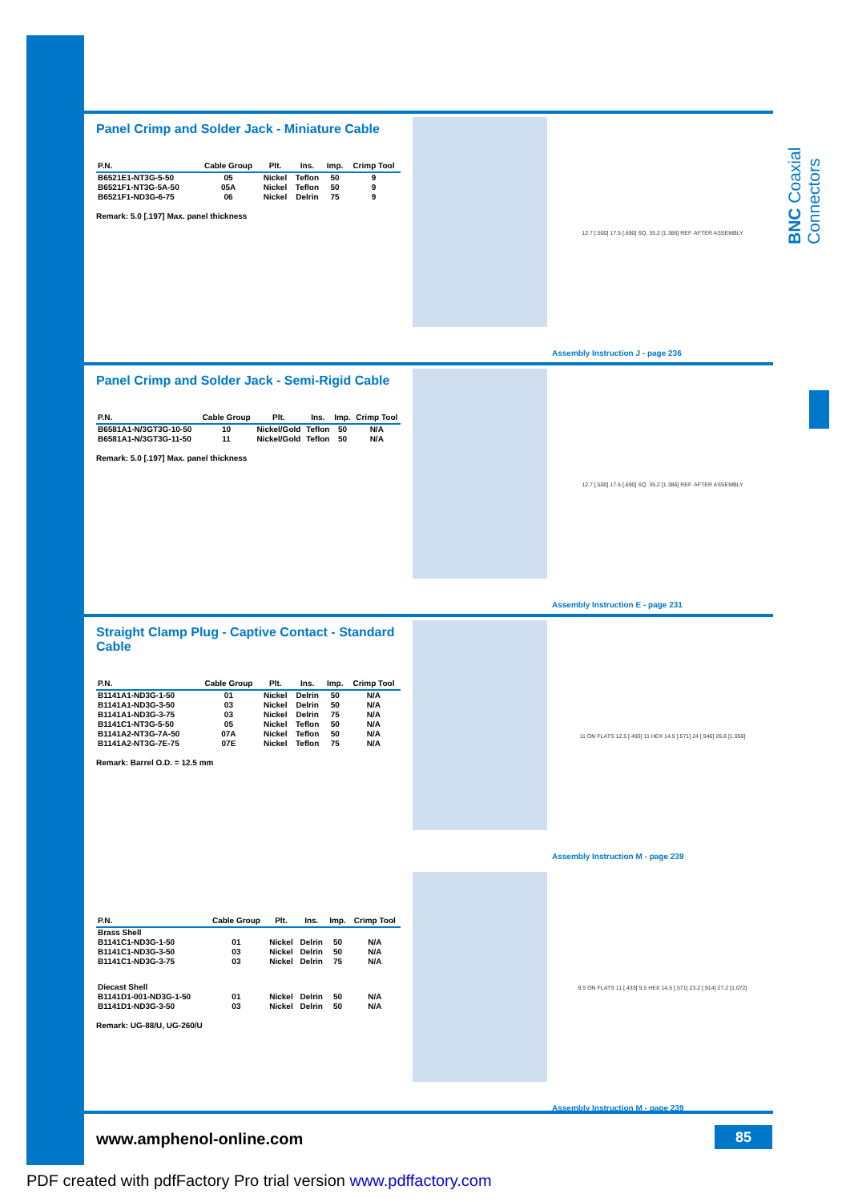BNC Coaxial Connectors
Panel Crimp and Solder Jack - Miniature Cable
| P.N. | Cable Group | Plt. | Ins. | Imp. | Crimp Tool |
| --- | --- | --- | --- | --- | --- |
| B6521E1-NT3G-5-50 | 05 | Nickel | Teflon | 50 | 9 |
| B6521F1-NT3G-5A-50 | 05A | Nickel | Teflon | 50 | 9 |
| B6521F1-ND3G-6-75 | 06 | Nickel | Delrin | 75 | 9 |
Remark: 5.0 [.197] Max. panel thickness
12.7 [.500] 17.5 [.690] SQ. 35.2 [1.386] REF. AFTER ASSEMBLY
Assembly Instruction J - page 236
Panel Crimp and Solder Jack - Semi-Rigid Cable
| P.N. | Cable Group | Plt. | Ins. | Imp. | Crimp Tool |
| --- | --- | --- | --- | --- | --- |
| B6581A1-N/3GT3G-10-50 | 10 | Nickel/Gold | Teflon | 50 | N/A |
| B6581A1-N/3GT3G-11-50 | 11 | Nickel/Gold | Teflon | 50 | N/A |
Remark: 5.0 [.197] Max. panel thickness
12.7 [.500] 17.5 [.690] SQ. 35.2 [1.386] REF. AFTER ASSEMBLY
Assembly Instruction E - page 231
Straight Clamp Plug - Captive Contact - Standard Cable
| P.N. | Cable Group | Plt. | Ins. | Imp. | Crimp Tool |
| --- | --- | --- | --- | --- | --- |
| B1141A1-ND3G-1-50 | 01 | Nickel | Delrin | 50 | N/A |
| B1141A1-ND3G-3-50 | 03 | Nickel | Delrin | 50 | N/A |
| B1141A1-ND3G-3-75 | 03 | Nickel | Delrin | 75 | N/A |
| B1141C1-NT3G-5-50 | 05 | Nickel | Teflon | 50 | N/A |
| B1141A2-NT3G-7A-50 | 07A | Nickel | Teflon | 50 | N/A |
| B1141A2-NT3G-7E-75 | 07E | Nickel | Teflon | 75 | N/A |
Remark: Barrel O.D. = 12.5 mm
11 ON FLATS 12.5 [.493] 11 HEX 14.5 [.571] 24 [.946] 26.8 [1.056]
Assembly Instruction M - page 239
| P.N. | Cable Group | Plt. | Ins. | Imp. | Crimp Tool |
| --- | --- | --- | --- | --- | --- |
| Brass Shell | | | | | |
| B1141C1-ND3G-1-50 | 01 | Nickel | Delrin | 50 | N/A |
| B1141C1-ND3G-3-50 | 03 | Nickel | Delrin | 50 | N/A |
| B1141C1-ND3G-3-75 | 03 | Nickel | Delrin | 75 | N/A |
| Diecast Shell | | | | | |
| B1141D1-001-ND3G-1-50 | 01 | Nickel | Delrin | 50 | N/A |
| B1141D1-ND3G-3-50 | 03 | Nickel | Delrin | 50 | N/A |
Remark: UG-88/U, UG-260/U
9.5 ON FLATS 11 [.433] 9.5 HEX 14.5 [.571] 23.2 [.914] 27.2 [1.072]
Assembly Instruction M - page 239
www.amphenol-online.com 85
PDF created with pdfFactory Pro trial version www.pdffactory.com